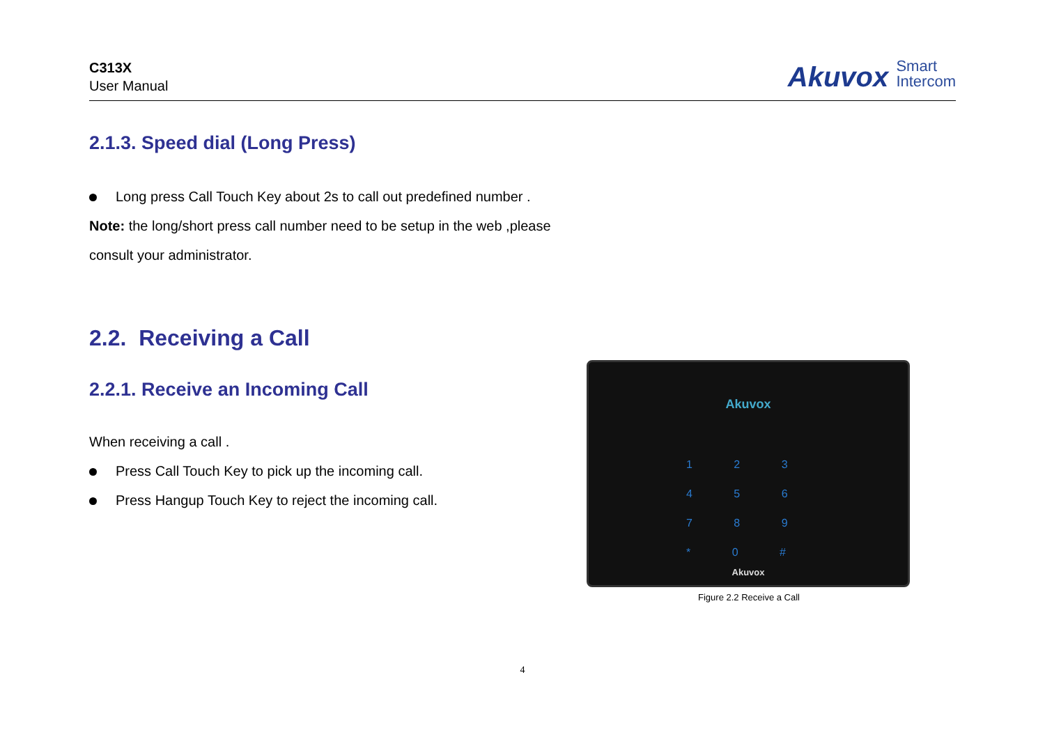C313X
User Manual
Akuvox Smart
Intercom
2.1.3. Speed dial (Long Press)
Long press Call Touch Key about 2s to call out predefined number .
Note: the long/short press call number need to be setup in the web ,please consult your administrator.
2.2. Receiving a Call
2.2.1. Receive an Incoming Call
When receiving a call .
Press Call Touch Key to pick up the incoming call.
Press Hangup Touch Key to reject the incoming call.
Akuvox
1 2 3
4 5 6
7 8 9
* 0 #
Akuvox
Figure 2.2 Receive a Call
4